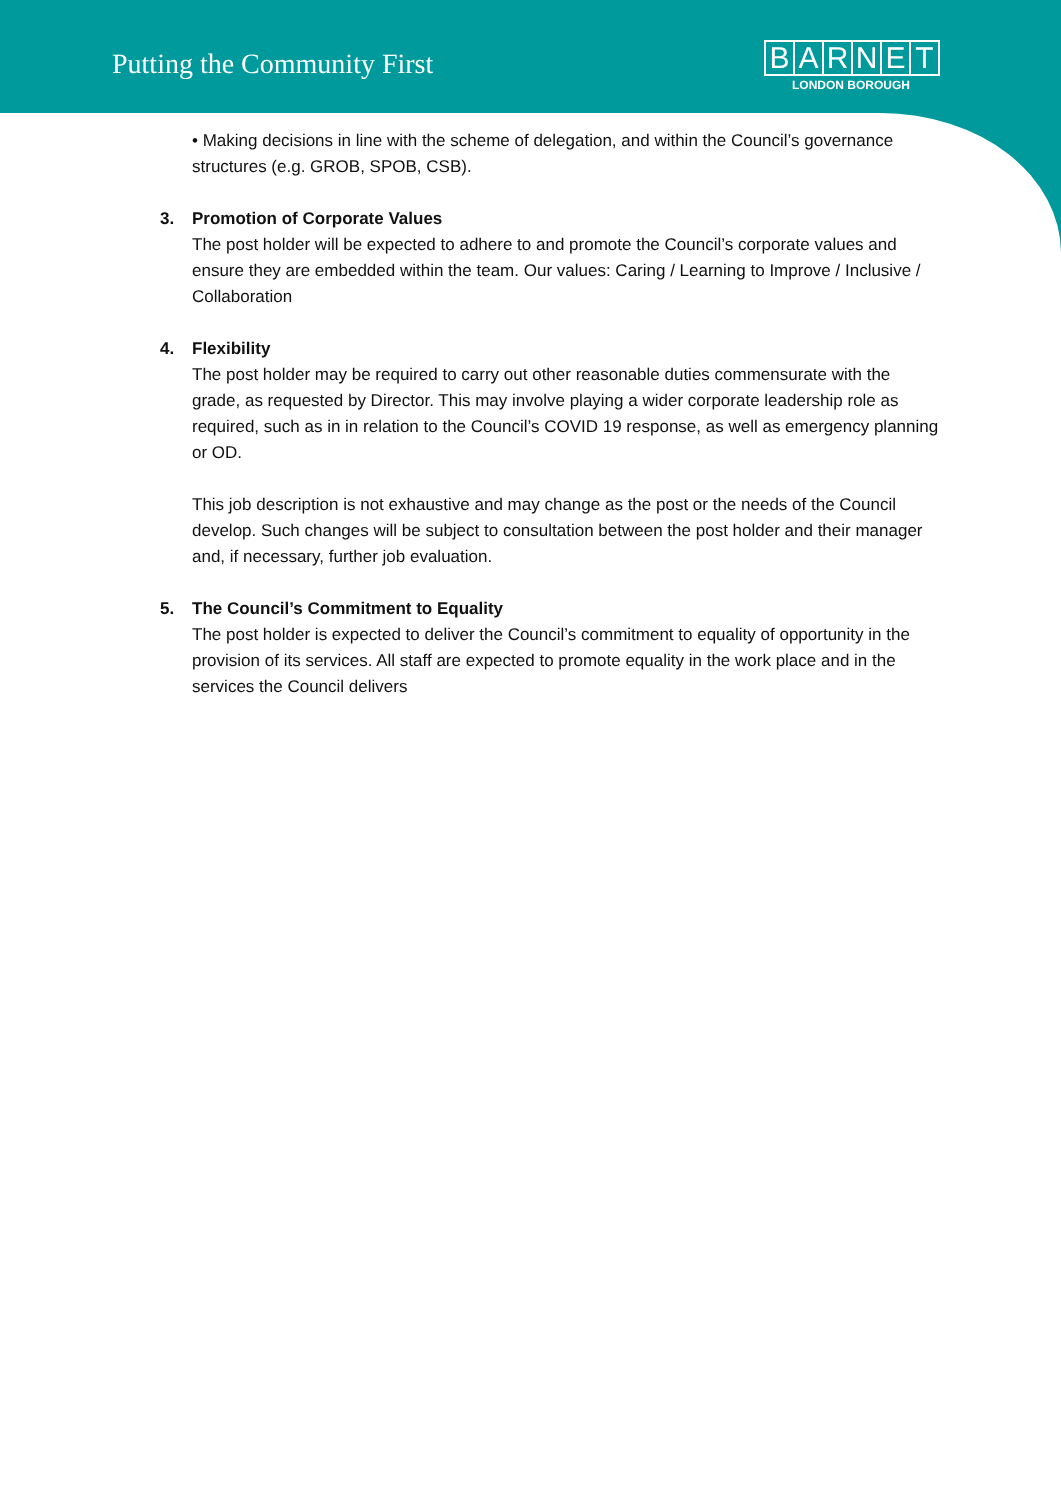Putting the Community First
BARNET
LONDON BOROUGH
• Making decisions in line with the scheme of delegation, and within the Council’s governance structures (e.g. GROB, SPOB, CSB).
3. Promotion of Corporate Values
The post holder will be expected to adhere to and promote the Council’s corporate values and ensure they are embedded within the team. Our values: Caring / Learning to Improve / Inclusive / Collaboration
4. Flexibility
The post holder may be required to carry out other reasonable duties commensurate with the grade, as requested by Director. This may involve playing a wider corporate leadership role as required, such as in in relation to the Council’s COVID 19 response, as well as emergency planning or OD.
This job description is not exhaustive and may change as the post or the needs of the Council develop. Such changes will be subject to consultation between the post holder and their manager and, if necessary, further job evaluation.
5. The Council’s Commitment to Equality
The post holder is expected to deliver the Council’s commitment to equality of opportunity in the provision of its services. All staff are expected to promote equality in the work place and in the services the Council delivers